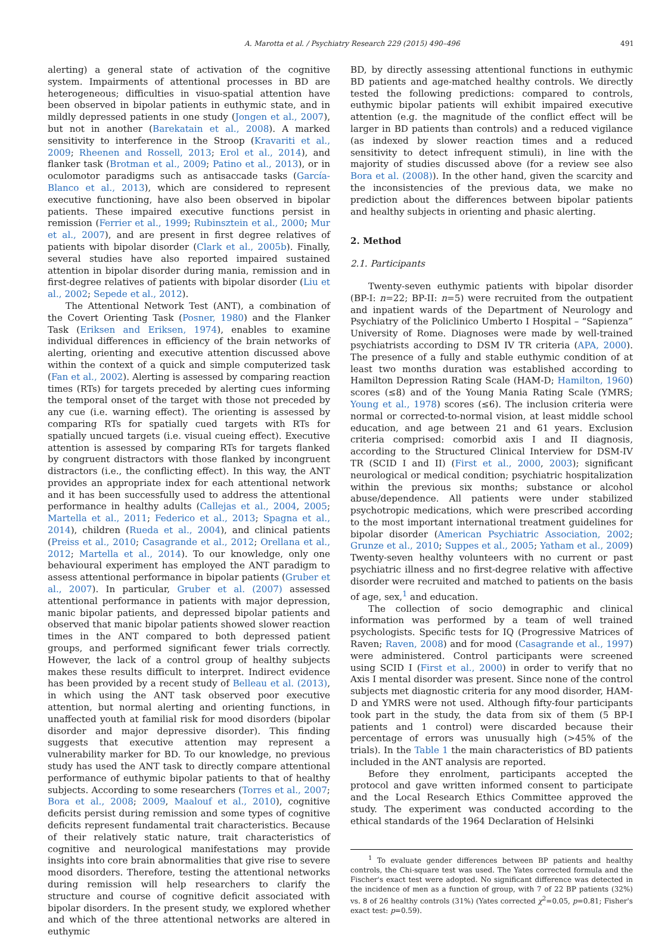A. Marotta et al. / Psychiatry Research 229 (2015) 490–496 491
alerting) a general state of activation of the cognitive system. Impairments of attentional processes in BD are heterogeneous; difficulties in visuo-spatial attention have been observed in bipolar patients in euthymic state, and in mildly depressed patients in one study (Jongen et al., 2007), but not in another (Barekatain et al., 2008). A marked sensitivity to interference in the Stroop (Kravariti et al., 2009; Rheenen and Rossell, 2013; Erol et al., 2014), and flanker task (Brotman et al., 2009; Patino et al., 2013), or in oculomotor paradigms such as antisaccade tasks (García-Blanco et al., 2013), which are considered to represent executive functioning, have also been observed in bipolar patients. These impaired executive functions persist in remission (Ferrier et al., 1999; Rubinsztein et al., 2000; Mur et al., 2007), and are present in first degree relatives of patients with bipolar disorder (Clark et al., 2005b). Finally, several studies have also reported impaired sustained attention in bipolar disorder during mania, remission and in first-degree relatives of patients with bipolar disorder (Liu et al., 2002; Sepede et al., 2012).
The Attentional Network Test (ANT), a combination of the Covert Orienting Task (Posner, 1980) and the Flanker Task (Eriksen and Eriksen, 1974), enables to examine individual differences in efficiency of the brain networks of alerting, orienting and executive attention discussed above within the context of a quick and simple computerized task (Fan et al., 2002). Alerting is assessed by comparing reaction times (RTs) for targets preceded by alerting cues informing the temporal onset of the target with those not preceded by any cue (i.e. warning effect). The orienting is assessed by comparing RTs for spatially cued targets with RTs for spatially uncued targets (i.e. visual cueing effect). Executive attention is assessed by comparing RTs for targets flanked by congruent distractors with those flanked by incongruent distractors (i.e., the conflicting effect). In this way, the ANT provides an appropriate index for each attentional network and it has been successfully used to address the attentional performance in healthy adults (Callejas et al., 2004, 2005; Martella et al., 2011; Federico et al., 2013; Spagna et al., 2014), children (Rueda et al., 2004), and clinical patients (Preiss et al., 2010; Casagrande et al., 2012; Orellana et al., 2012; Martella et al., 2014). To our knowledge, only one behavioural experiment has employed the ANT paradigm to assess attentional performance in bipolar patients (Gruber et al., 2007). In particular, Gruber et al. (2007) assessed attentional performance in patients with major depression, manic bipolar patients, and depressed bipolar patients and observed that manic bipolar patients showed slower reaction times in the ANT compared to both depressed patient groups, and performed significant fewer trials correctly. However, the lack of a control group of healthy subjects makes these results difficult to interpret. Indirect evidence has been provided by a recent study of Belleau et al. (2013), in which using the ANT task observed poor executive attention, but normal alerting and orienting functions, in unaffected youth at familial risk for mood disorders (bipolar disorder and major depressive disorder). This finding suggests that executive attention may represent a vulnerability marker for BD. To our knowledge, no previous study has used the ANT task to directly compare attentional performance of euthymic bipolar patients to that of healthy subjects. According to some researchers (Torres et al., 2007; Bora et al., 2008; 2009, Maalouf et al., 2010), cognitive deficits persist during remission and some types of cognitive deficits represent fundamental trait characteristics. Because of their relatively static nature, trait characteristics of cognitive and neurological manifestations may provide insights into core brain abnormalities that give rise to severe mood disorders. Therefore, testing the attentional networks during remission will help researchers to clarify the structure and course of cognitive deficit associated with bipolar disorders. In the present study, we explored whether and which of the three attentional networks are altered in euthymic
BD, by directly assessing attentional functions in euthymic BD patients and age-matched healthy controls. We directly tested the following predictions: compared to controls, euthymic bipolar patients will exhibit impaired executive attention (e.g. the magnitude of the conflict effect will be larger in BD patients than controls) and a reduced vigilance (as indexed by slower reaction times and a reduced sensitivity to detect infrequent stimuli), in line with the majority of studies discussed above (for a review see also Bora et al. (2008)). In the other hand, given the scarcity and the inconsistencies of the previous data, we make no prediction about the differences between bipolar patients and healthy subjects in orienting and phasic alerting.
2. Method
2.1. Participants
Twenty-seven euthymic patients with bipolar disorder (BP-I: n=22; BP-II: n=5) were recruited from the outpatient and inpatient wards of the Department of Neurology and Psychiatry of the Policlinico Umberto I Hospital – “Sapienza” University of Rome. Diagnoses were made by well-trained psychiatrists according to DSM IV TR criteria (APA, 2000). The presence of a fully and stable euthymic condition of at least two months duration was established according to Hamilton Depression Rating Scale (HAM-D; Hamilton, 1960) scores (≤8) and of the Young Mania Rating Scale (YMRS; Young et al., 1978) scores (≤6). The inclusion criteria were normal or corrected-to-normal vision, at least middle school education, and age between 21 and 61 years. Exclusion criteria comprised: comorbid axis I and II diagnosis, according to the Structured Clinical Interview for DSM-IV TR (SCID I and II) (First et al., 2000, 2003); significant neurological or medical condition; psychiatric hospitalization within the previous six months; substance or alcohol abuse/dependence. All patients were under stabilized psychotropic medications, which were prescribed according to the most important international treatment guidelines for bipolar disorder (American Psychiatric Association, 2002; Grunze et al., 2010; Suppes et al., 2005; Yatham et al., 2009) Twenty-seven healthy volunteers with no current or past psychiatric illness and no first-degree relative with affective disorder were recruited and matched to patients on the basis of age, sex,<sup>1</sup> and education.
The collection of socio demographic and clinical information was performed by a team of well trained psychologists. Specific tests for IQ (Progressive Matrices of Raven; Raven, 2008) and for mood (Casagrande et al., 1997) were administered. Control participants were screened using SCID I (First et al., 2000) in order to verify that no Axis I mental disorder was present. Since none of the control subjects met diagnostic criteria for any mood disorder, HAM-D and YMRS were not used. Although fifty-four participants took part in the study, the data from six of them (5 BP-I patients and 1 control) were discarded because their percentage of errors was unusually high (>45% of the trials). In the Table 1 the main characteristics of BD patients included in the ANT analysis are reported.
Before they enrolment, participants accepted the protocol and gave written informed consent to participate and the Local Research Ethics Committee approved the study. The experiment was conducted according to the ethical standards of the 1964 Declaration of Helsinki
<sup>1</sup> To evaluate gender differences between BP patients and healthy controls, the Chi-square test was used. The Yates corrected formula and the Fischer's exact test were adopted. No significant difference was detected in the incidence of men as a function of group, with 7 of 22 BP patients (32%) vs. 8 of 26 healthy controls (31%) (Yates corrected χ<sup>2</sup>=0.05, p=0.81; Fisher's exact test: p=0.59).